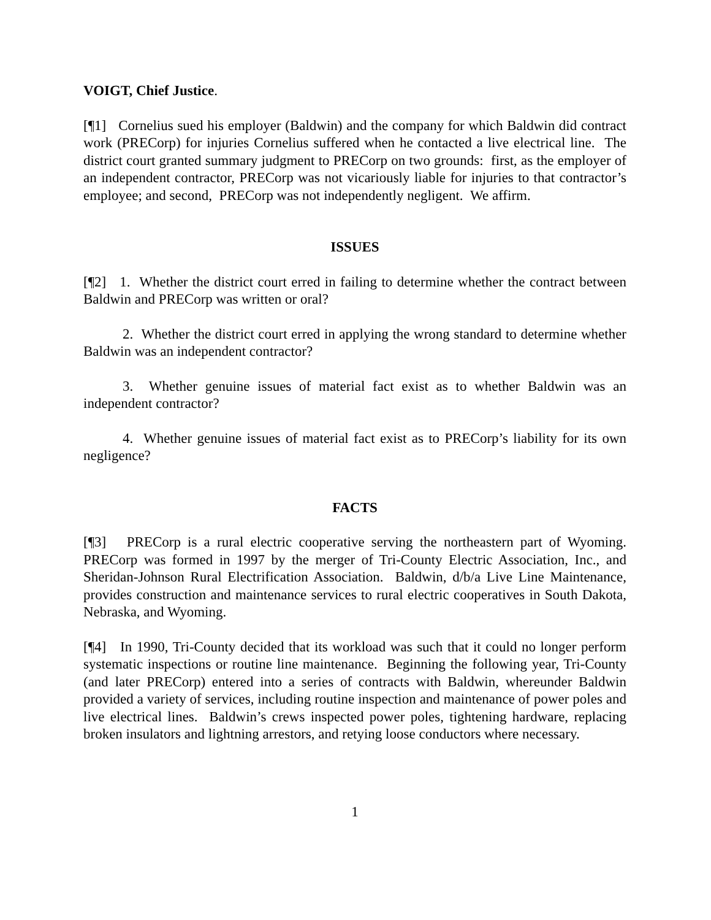VOIGT, Chief Justice.
[¶1] Cornelius sued his employer (Baldwin) and the company for which Baldwin did contract work (PRECorp) for injuries Cornelius suffered when he contacted a live electrical line. The district court granted summary judgment to PRECorp on two grounds: first, as the employer of an independent contractor, PRECorp was not vicariously liable for injuries to that contractor’s employee; and second, PRECorp was not independently negligent. We affirm.
ISSUES
[¶2] 1. Whether the district court erred in failing to determine whether the contract between Baldwin and PRECorp was written or oral?
2. Whether the district court erred in applying the wrong standard to determine whether Baldwin was an independent contractor?
3. Whether genuine issues of material fact exist as to whether Baldwin was an independent contractor?
4. Whether genuine issues of material fact exist as to PRECorp’s liability for its own negligence?
FACTS
[¶3] PRECorp is a rural electric cooperative serving the northeastern part of Wyoming. PRECorp was formed in 1997 by the merger of Tri-County Electric Association, Inc., and Sheridan-Johnson Rural Electrification Association. Baldwin, d/b/a Live Line Maintenance, provides construction and maintenance services to rural electric cooperatives in South Dakota, Nebraska, and Wyoming.
[¶4] In 1990, Tri-County decided that its workload was such that it could no longer perform systematic inspections or routine line maintenance. Beginning the following year, Tri-County (and later PRECorp) entered into a series of contracts with Baldwin, whereunder Baldwin provided a variety of services, including routine inspection and maintenance of power poles and live electrical lines. Baldwin’s crews inspected power poles, tightening hardware, replacing broken insulators and lightning arrestors, and retying loose conductors where necessary.
1